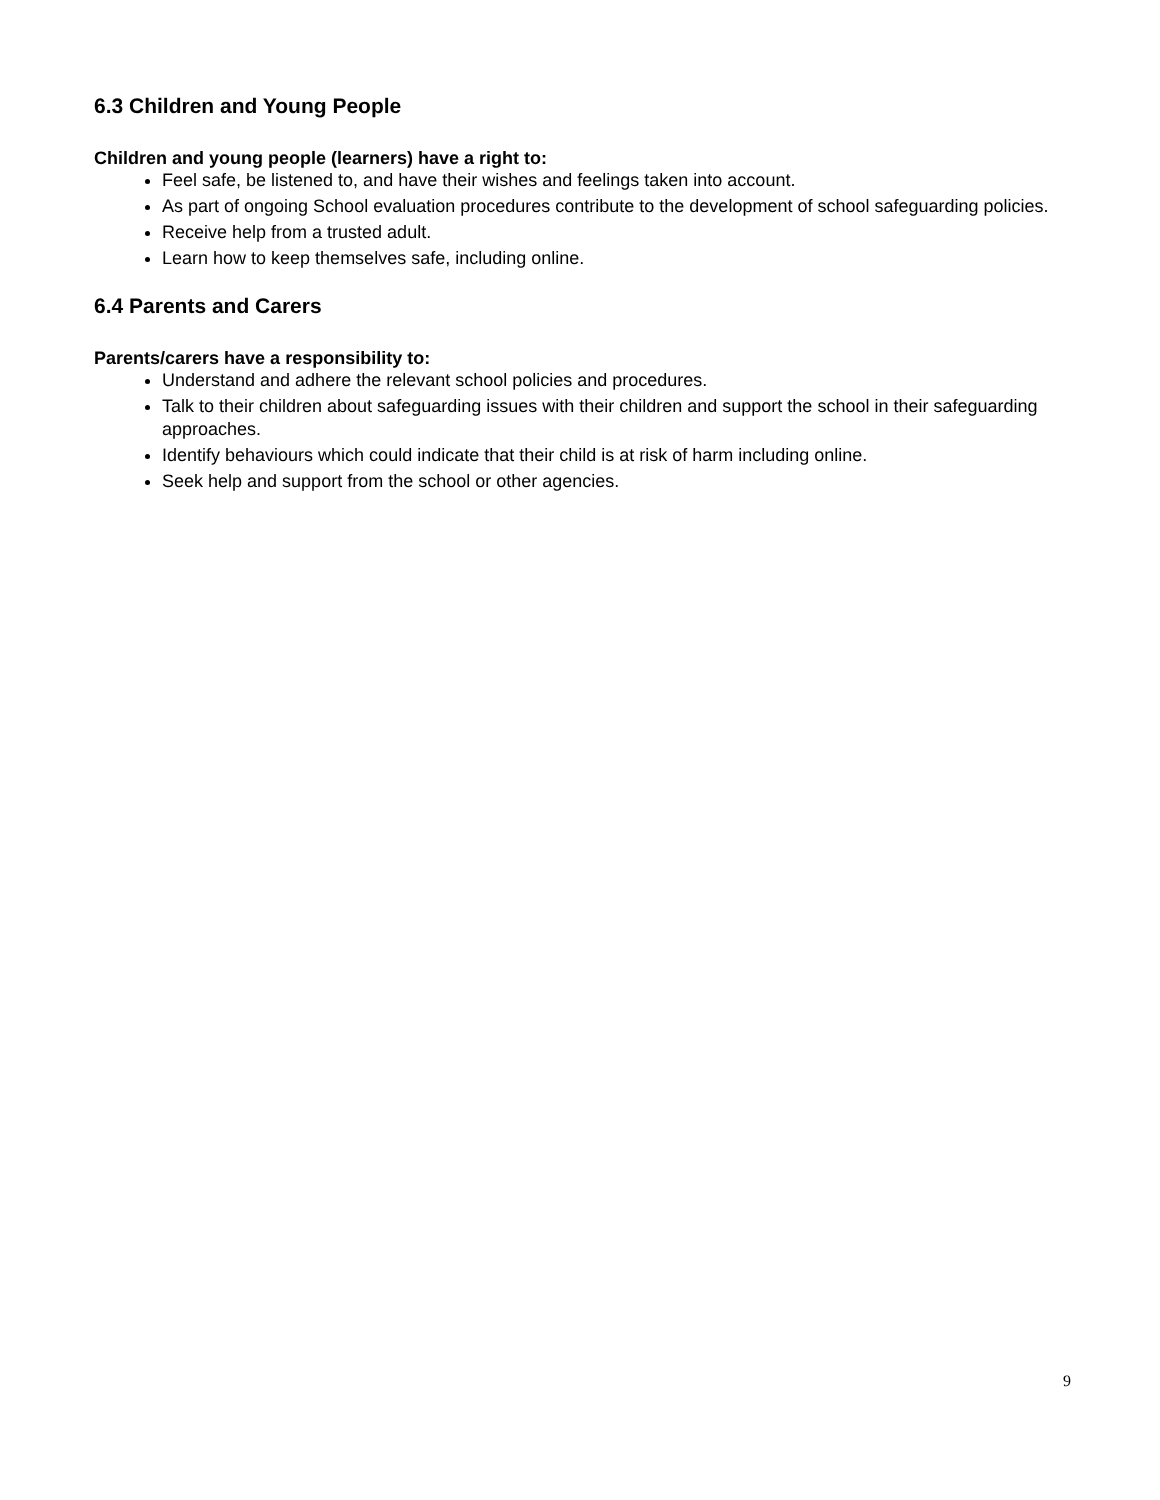6.3 Children and Young People
Children and young people (learners) have a right to:
Feel safe, be listened to, and have their wishes and feelings taken into account.
As part of ongoing School evaluation procedures contribute to the development of school safeguarding policies.
Receive help from a trusted adult.
Learn how to keep themselves safe, including online.
6.4 Parents and Carers
Parents/carers have a responsibility to:
Understand and adhere the relevant school policies and procedures.
Talk to their children about safeguarding issues with their children and support the school in their safeguarding approaches.
Identify behaviours which could indicate that their child is at risk of harm including online.
Seek help and support from the school or other agencies.
9